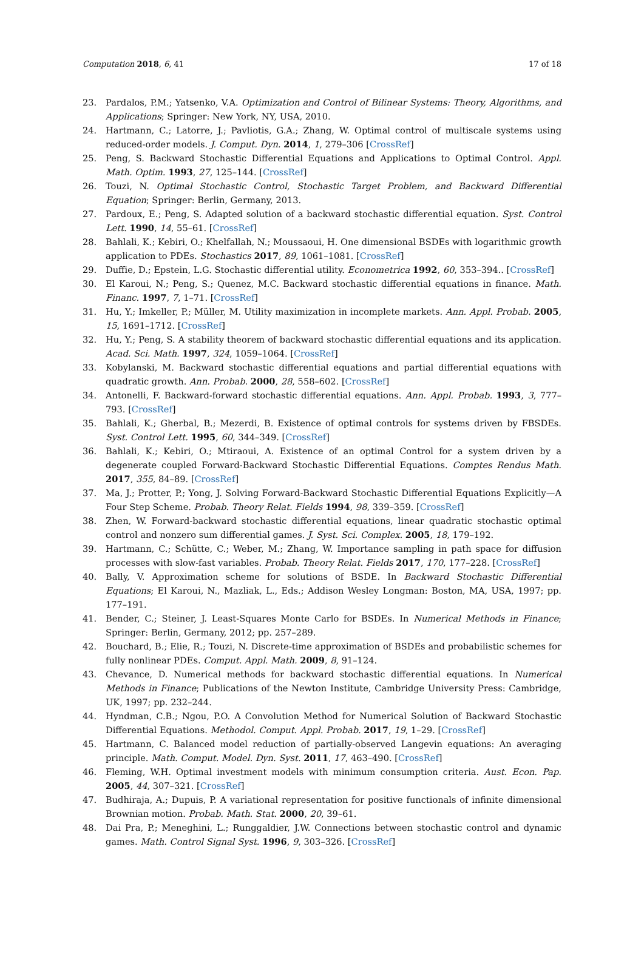Computation 2018, 6, 41 17 of 18
23. Pardalos, P.M.; Yatsenko, V.A. Optimization and Control of Bilinear Systems: Theory, Algorithms, and Applications; Springer: New York, NY, USA, 2010.
24. Hartmann, C.; Latorre, J.; Pavliotis, G.A.; Zhang, W. Optimal control of multiscale systems using reduced-order models. J. Comput. Dyn. 2014, 1, 279–306 [CrossRef]
25. Peng, S. Backward Stochastic Differential Equations and Applications to Optimal Control. Appl. Math. Optim. 1993, 27, 125–144. [CrossRef]
26. Touzi, N. Optimal Stochastic Control, Stochastic Target Problem, and Backward Differential Equation; Springer: Berlin, Germany, 2013.
27. Pardoux, E.; Peng, S. Adapted solution of a backward stochastic differential equation. Syst. Control Lett. 1990, 14, 55–61. [CrossRef]
28. Bahlali, K.; Kebiri, O.; Khelfallah, N.; Moussaoui, H. One dimensional BSDEs with logarithmic growth application to PDEs. Stochastics 2017, 89, 1061–1081. [CrossRef]
29. Duffie, D.; Epstein, L.G. Stochastic differential utility. Econometrica 1992, 60, 353–394.. [CrossRef]
30. El Karoui, N.; Peng, S.; Quenez, M.C. Backward stochastic differential equations in finance. Math. Financ. 1997, 7, 1–71. [CrossRef]
31. Hu, Y.; Imkeller, P.; Müller, M. Utility maximization in incomplete markets. Ann. Appl. Probab. 2005, 15, 1691–1712. [CrossRef]
32. Hu, Y.; Peng, S. A stability theorem of backward stochastic differential equations and its application. Acad. Sci. Math. 1997, 324, 1059–1064. [CrossRef]
33. Kobylanski, M. Backward stochastic differential equations and partial differential equations with quadratic growth. Ann. Probab. 2000, 28, 558–602. [CrossRef]
34. Antonelli, F. Backward-forward stochastic differential equations. Ann. Appl. Probab. 1993, 3, 777–793. [CrossRef]
35. Bahlali, K.; Gherbal, B.; Mezerdi, B. Existence of optimal controls for systems driven by FBSDEs. Syst. Control Lett. 1995, 60, 344–349. [CrossRef]
36. Bahlali, K.; Kebiri, O.; Mtiraoui, A. Existence of an optimal Control for a system driven by a degenerate coupled Forward-Backward Stochastic Differential Equations. Comptes Rendus Math. 2017, 355, 84–89. [CrossRef]
37. Ma, J.; Protter, P.; Yong, J. Solving Forward-Backward Stochastic Differential Equations Explicitly—A Four Step Scheme. Probab. Theory Relat. Fields 1994, 98, 339–359. [CrossRef]
38. Zhen, W. Forward-backward stochastic differential equations, linear quadratic stochastic optimal control and nonzero sum differential games. J. Syst. Sci. Complex. 2005, 18, 179–192.
39. Hartmann, C.; Schütte, C.; Weber, M.; Zhang, W. Importance sampling in path space for diffusion processes with slow-fast variables. Probab. Theory Relat. Fields 2017, 170, 177–228. [CrossRef]
40. Bally, V. Approximation scheme for solutions of BSDE. In Backward Stochastic Differential Equations; El Karoui, N., Mazliak, L., Eds.; Addison Wesley Longman: Boston, MA, USA, 1997; pp. 177–191.
41. Bender, C.; Steiner, J. Least-Squares Monte Carlo for BSDEs. In Numerical Methods in Finance; Springer: Berlin, Germany, 2012; pp. 257–289.
42. Bouchard, B.; Elie, R.; Touzi, N. Discrete-time approximation of BSDEs and probabilistic schemes for fully nonlinear PDEs. Comput. Appl. Math. 2009, 8, 91–124.
43. Chevance, D. Numerical methods for backward stochastic differential equations. In Numerical Methods in Finance; Publications of the Newton Institute, Cambridge University Press: Cambridge, UK, 1997; pp. 232–244.
44. Hyndman, C.B.; Ngou, P.O. A Convolution Method for Numerical Solution of Backward Stochastic Differential Equations. Methodol. Comput. Appl. Probab. 2017, 19, 1–29. [CrossRef]
45. Hartmann, C. Balanced model reduction of partially-observed Langevin equations: An averaging principle. Math. Comput. Model. Dyn. Syst. 2011, 17, 463–490. [CrossRef]
46. Fleming, W.H. Optimal investment models with minimum consumption criteria. Aust. Econ. Pap. 2005, 44, 307–321. [CrossRef]
47. Budhiraja, A.; Dupuis, P. A variational representation for positive functionals of infinite dimensional Brownian motion. Probab. Math. Stat. 2000, 20, 39–61.
48. Dai Pra, P.; Meneghini, L.; Runggaldier, J.W. Connections between stochastic control and dynamic games. Math. Control Signal Syst. 1996, 9, 303–326. [CrossRef]